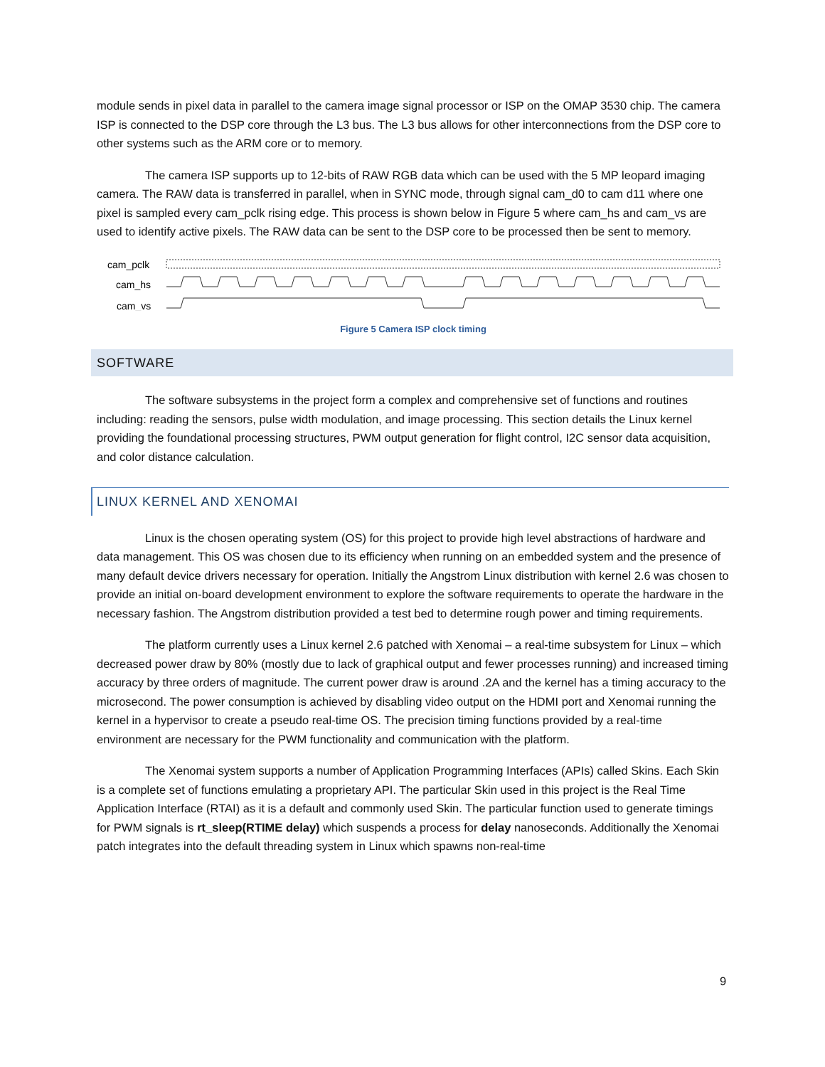module sends in pixel data in parallel to the camera image signal processor or ISP on the OMAP 3530 chip. The camera ISP is connected to the DSP core through the L3 bus. The L3 bus allows for other interconnections from the DSP core to other systems such as the ARM core or to memory.
The camera ISP supports up to 12-bits of RAW RGB data which can be used with the 5 MP leopard imaging camera. The RAW data is transferred in parallel, when in SYNC mode, through signal cam_d0 to cam d11 where one pixel is sampled every cam_pclk rising edge. This process is shown below in Figure 5 where cam_hs and cam_vs are used to identify active pixels. The RAW data can be sent to the DSP core to be processed then be sent to memory.
cam_pclk
cam_hs
cam_vs
Figure 5 Camera ISP clock timing
SOFTWARE
The software subsystems in the project form a complex and comprehensive set of functions and routines including: reading the sensors, pulse width modulation, and image processing. This section details the Linux kernel providing the foundational processing structures, PWM output generation for flight control, I2C sensor data acquisition, and color distance calculation.
LINUX KERNEL AND XENOMAI
Linux is the chosen operating system (OS) for this project to provide high level abstractions of hardware and data management. This OS was chosen due to its efficiency when running on an embedded system and the presence of many default device drivers necessary for operation. Initially the Angstrom Linux distribution with kernel 2.6 was chosen to provide an initial on-board development environment to explore the software requirements to operate the hardware in the necessary fashion. The Angstrom distribution provided a test bed to determine rough power and timing requirements.
The platform currently uses a Linux kernel 2.6 patched with Xenomai – a real-time subsystem for Linux – which decreased power draw by 80% (mostly due to lack of graphical output and fewer processes running) and increased timing accuracy by three orders of magnitude. The current power draw is around .2A and the kernel has a timing accuracy to the microsecond. The power consumption is achieved by disabling video output on the HDMI port and Xenomai running the kernel in a hypervisor to create a pseudo real-time OS. The precision timing functions provided by a real-time environment are necessary for the PWM functionality and communication with the platform.
The Xenomai system supports a number of Application Programming Interfaces (APIs) called Skins. Each Skin is a complete set of functions emulating a proprietary API. The particular Skin used in this project is the Real Time Application Interface (RTAI) as it is a default and commonly used Skin. The particular function used to generate timings for PWM signals is rt_sleep(RTIME delay) which suspends a process for delay nanoseconds. Additionally the Xenomai patch integrates into the default threading system in Linux which spawns non-real-time
9